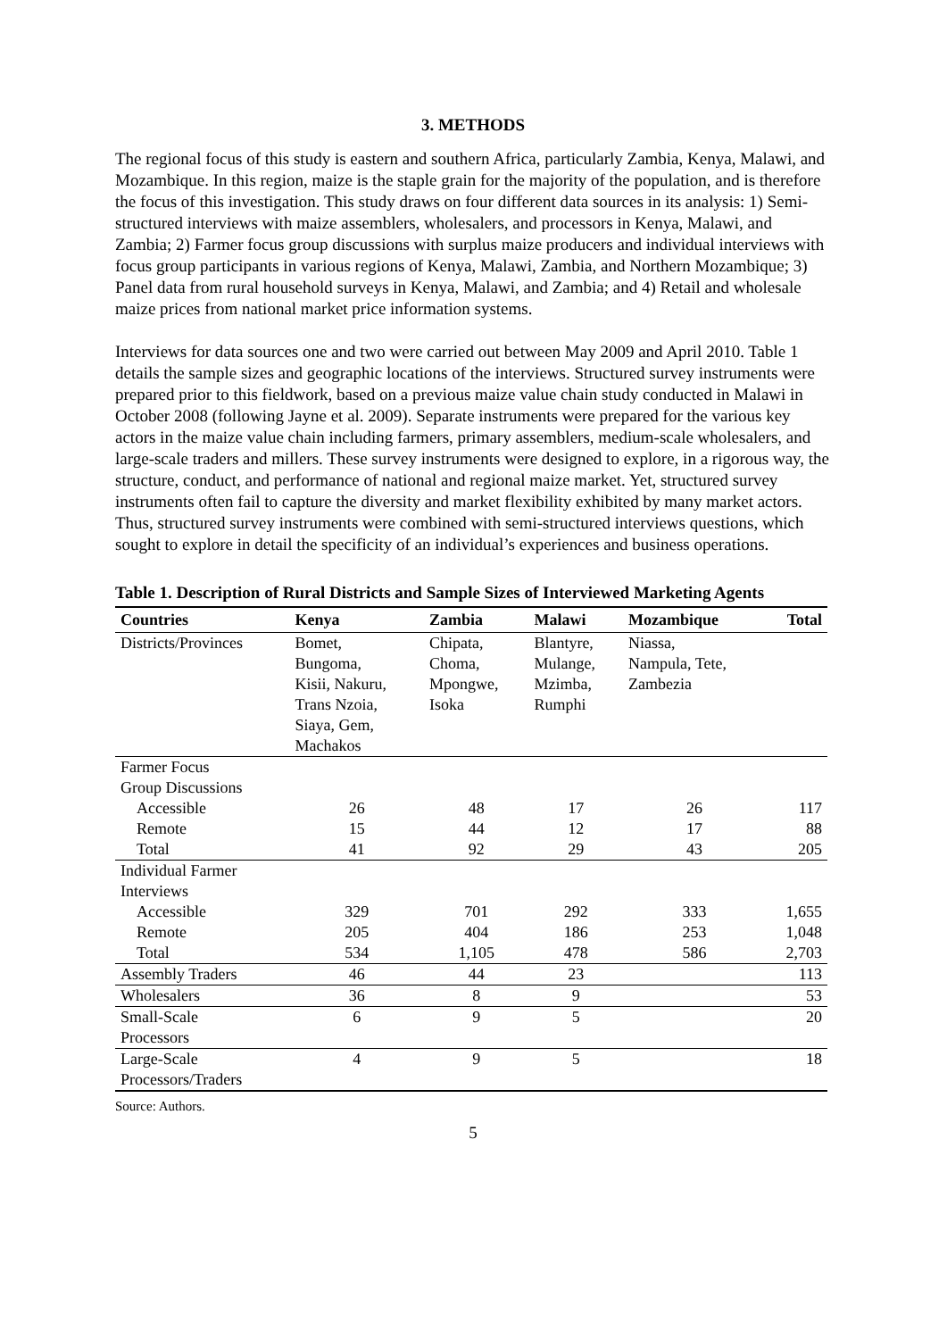3. METHODS
The regional focus of this study is eastern and southern Africa, particularly Zambia, Kenya, Malawi, and Mozambique. In this region, maize is the staple grain for the majority of the population, and is therefore the focus of this investigation. This study draws on four different data sources in its analysis: 1) Semi-structured interviews with maize assemblers, wholesalers, and processors in Kenya, Malawi, and Zambia; 2) Farmer focus group discussions with surplus maize producers and individual interviews with focus group participants in various regions of Kenya, Malawi, Zambia, and Northern Mozambique; 3) Panel data from rural household surveys in Kenya, Malawi, and Zambia; and 4) Retail and wholesale maize prices from national market price information systems.
Interviews for data sources one and two were carried out between May 2009 and April 2010. Table 1 details the sample sizes and geographic locations of the interviews. Structured survey instruments were prepared prior to this fieldwork, based on a previous maize value chain study conducted in Malawi in October 2008 (following Jayne et al. 2009). Separate instruments were prepared for the various key actors in the maize value chain including farmers, primary assemblers, medium-scale wholesalers, and large-scale traders and millers. These survey instruments were designed to explore, in a rigorous way, the structure, conduct, and performance of national and regional maize market. Yet, structured survey instruments often fail to capture the diversity and market flexibility exhibited by many market actors. Thus, structured survey instruments were combined with semi-structured interviews questions, which sought to explore in detail the specificity of an individual’s experiences and business operations.
Table 1. Description of Rural Districts and Sample Sizes of Interviewed Marketing Agents
| Countries | Kenya | Zambia | Malawi | Mozambique | Total |
| --- | --- | --- | --- | --- | --- |
| Districts/Provinces | Bomet, Bungoma, Kisii, Nakuru, Trans Nzoia, Siaya, Gem, Machakos | Chipata, Choma, Mpongwe, Isoka | Blantyre, Mulange, Mzimba, Rumphi | Niassa, Nampula, Tete, Zambezia | |
| Farmer Focus Group Discussions | | | | | |
| Accessible | 26 | 48 | 17 | 26 | 117 |
| Remote | 15 | 44 | 12 | 17 | 88 |
| Total | 41 | 92 | 29 | 43 | 205 |
| Individual Farmer Interviews | | | | | |
| Accessible | 329 | 701 | 292 | 333 | 1,655 |
| Remote | 205 | 404 | 186 | 253 | 1,048 |
| Total | 534 | 1,105 | 478 | 586 | 2,703 |
| Assembly Traders | 46 | 44 | 23 | | 113 |
| Wholesalers | 36 | 8 | 9 | | 53 |
| Small-Scale Processors | 6 | 9 | 5 | | 20 |
| Large-Scale Processors/Traders | 4 | 9 | 5 | | 18 |
Source: Authors.
5